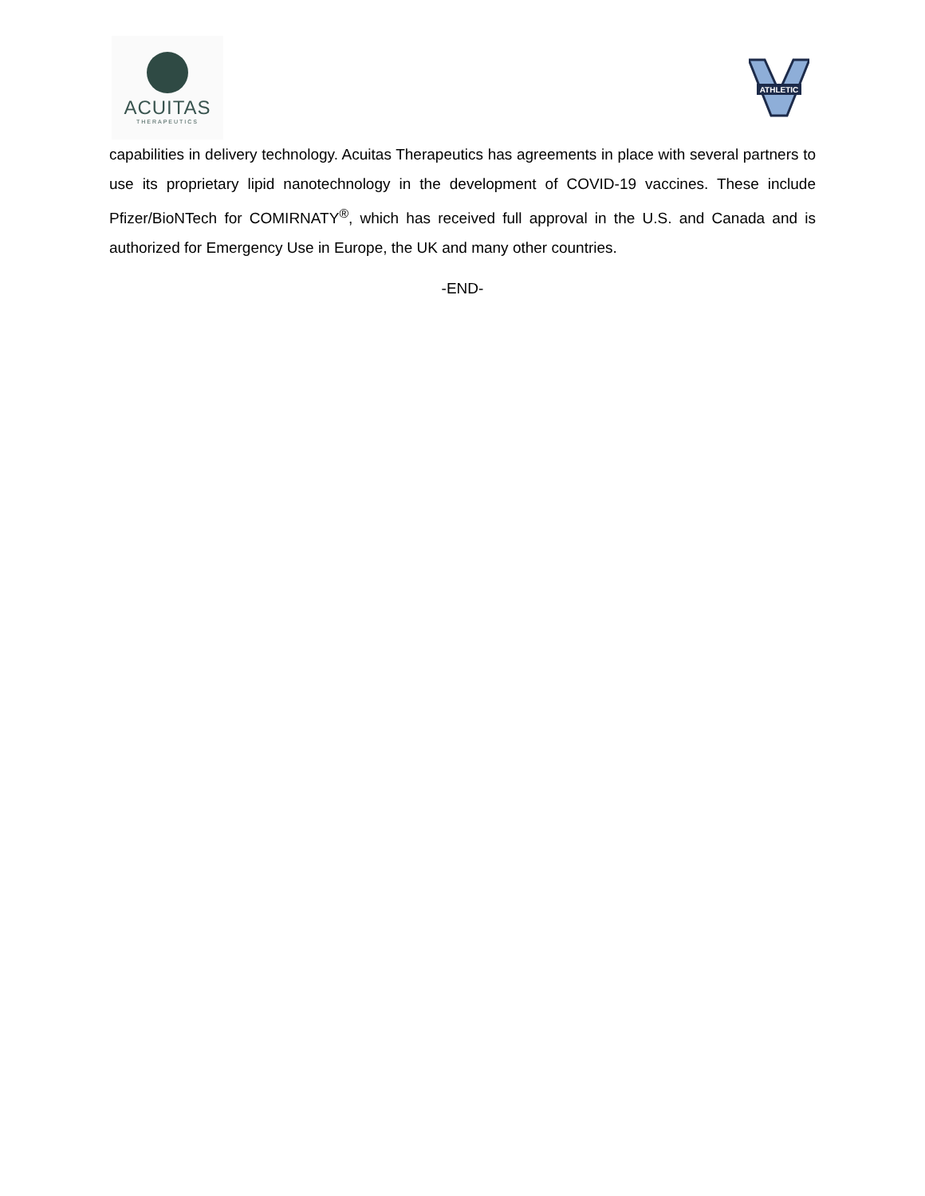ACUITAS
THERAPEUTICS
ATHLETIC
capabilities in delivery technology. Acuitas Therapeutics has agreements in place with several partners to use its proprietary lipid nanotechnology in the development of COVID-19 vaccines. These include Pfizer/BioNTech for COMIRNATY<sup>®</sup>, which has received full approval in the U.S. and Canada and is authorized for Emergency Use in Europe, the UK and many other countries.
-END-